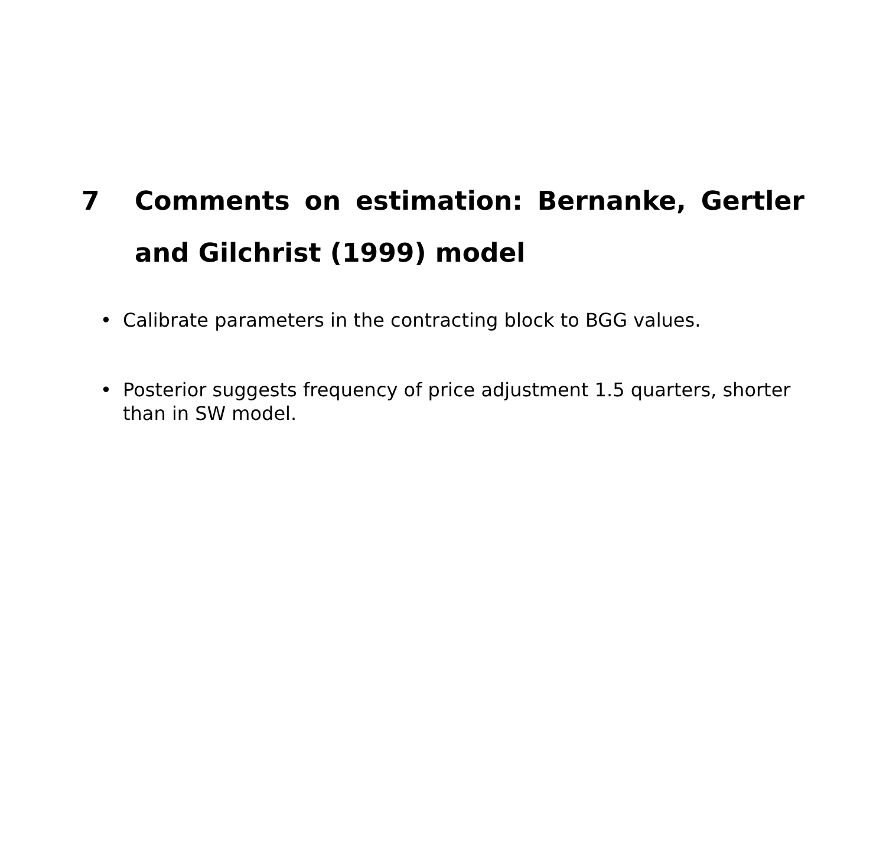7 Comments on estimation: Bernanke, Gertler and Gilchrist (1999) model
• Calibrate parameters in the contracting block to BGG values.
• Posterior suggests frequency of price adjustment 1.5 quarters, shorter than in SW model.